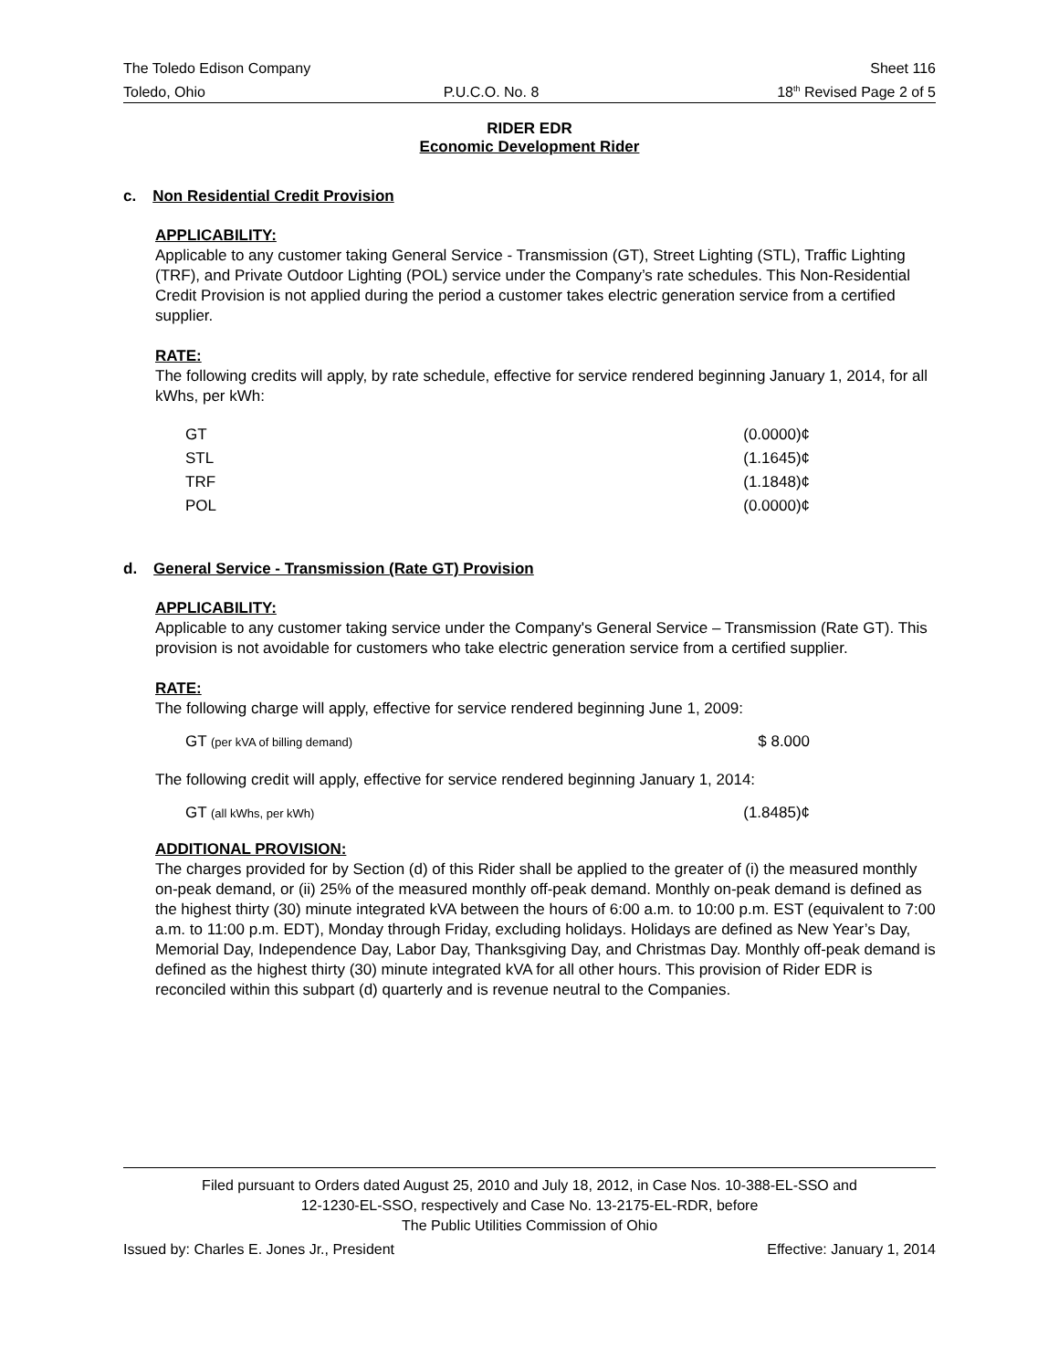The Toledo Edison Company Sheet 116
Toledo, Ohio P.U.C.O. No. 8 18<sup>th</sup> Revised Page 2 of 5
RIDER EDR
Economic Development Rider
c. Non Residential Credit Provision
APPLICABILITY:
Applicable to any customer taking General Service - Transmission (GT), Street Lighting (STL), Traffic Lighting (TRF), and Private Outdoor Lighting (POL) service under the Company’s rate schedules. This Non-Residential Credit Provision is not applied during the period a customer takes electric generation service from a certified supplier.
RATE:
The following credits will apply, by rate schedule, effective for service rendered beginning January 1, 2014, for all kWhs, per kWh:
| GT | (0.0000)¢ |
| STL | (1.1645)¢ |
| TRF | (1.1848)¢ |
| POL | (0.0000)¢ |
d. General Service - Transmission (Rate GT) Provision
APPLICABILITY:
Applicable to any customer taking service under the Company's General Service – Transmission (Rate GT). This provision is not avoidable for customers who take electric generation service from a certified supplier.
RATE:
The following charge will apply, effective for service rendered beginning June 1, 2009:
| GT (per kVA of billing demand) | $ 8.000 |
The following credit will apply, effective for service rendered beginning January 1, 2014:
| GT (all kWhs, per kWh) | (1.8485)¢ |
ADDITIONAL PROVISION:
The charges provided for by Section (d) of this Rider shall be applied to the greater of (i) the measured monthly on-peak demand, or (ii) 25% of the measured monthly off-peak demand. Monthly on-peak demand is defined as the highest thirty (30) minute integrated kVA between the hours of 6:00 a.m. to 10:00 p.m. EST (equivalent to 7:00 a.m. to 11:00 p.m. EDT), Monday through Friday, excluding holidays. Holidays are defined as New Year’s Day, Memorial Day, Independence Day, Labor Day, Thanksgiving Day, and Christmas Day. Monthly off-peak demand is defined as the highest thirty (30) minute integrated kVA for all other hours. This provision of Rider EDR is reconciled within this subpart (d) quarterly and is revenue neutral to the Companies.
Filed pursuant to Orders dated August 25, 2010 and July 18, 2012, in Case Nos. 10-388-EL-SSO and
12-1230-EL-SSO, respectively and Case No. 13-2175-EL-RDR, before
The Public Utilities Commission of Ohio
Issued by: Charles E. Jones Jr., President Effective: January 1, 2014